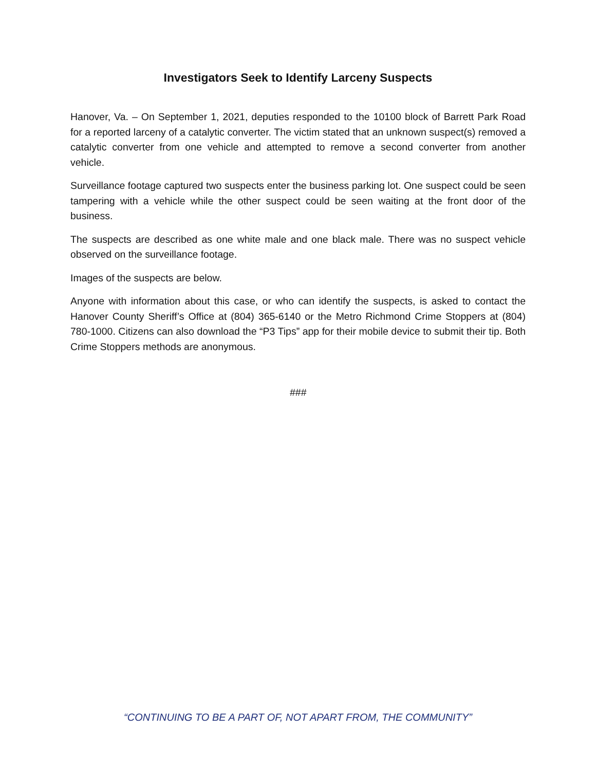Investigators Seek to Identify Larceny Suspects
Hanover, Va. – On September 1, 2021, deputies responded to the 10100 block of Barrett Park Road for a reported larceny of a catalytic converter. The victim stated that an unknown suspect(s) removed a catalytic converter from one vehicle and attempted to remove a second converter from another vehicle.
Surveillance footage captured two suspects enter the business parking lot. One suspect could be seen tampering with a vehicle while the other suspect could be seen waiting at the front door of the business.
The suspects are described as one white male and one black male. There was no suspect vehicle observed on the surveillance footage.
Images of the suspects are below.
Anyone with information about this case, or who can identify the suspects, is asked to contact the Hanover County Sheriff’s Office at (804) 365-6140 or the Metro Richmond Crime Stoppers at (804) 780-1000. Citizens can also download the “P3 Tips” app for their mobile device to submit their tip. Both Crime Stoppers methods are anonymous.
###
“CONTINUING TO BE A PART OF, NOT APART FROM, THE COMMUNITY”